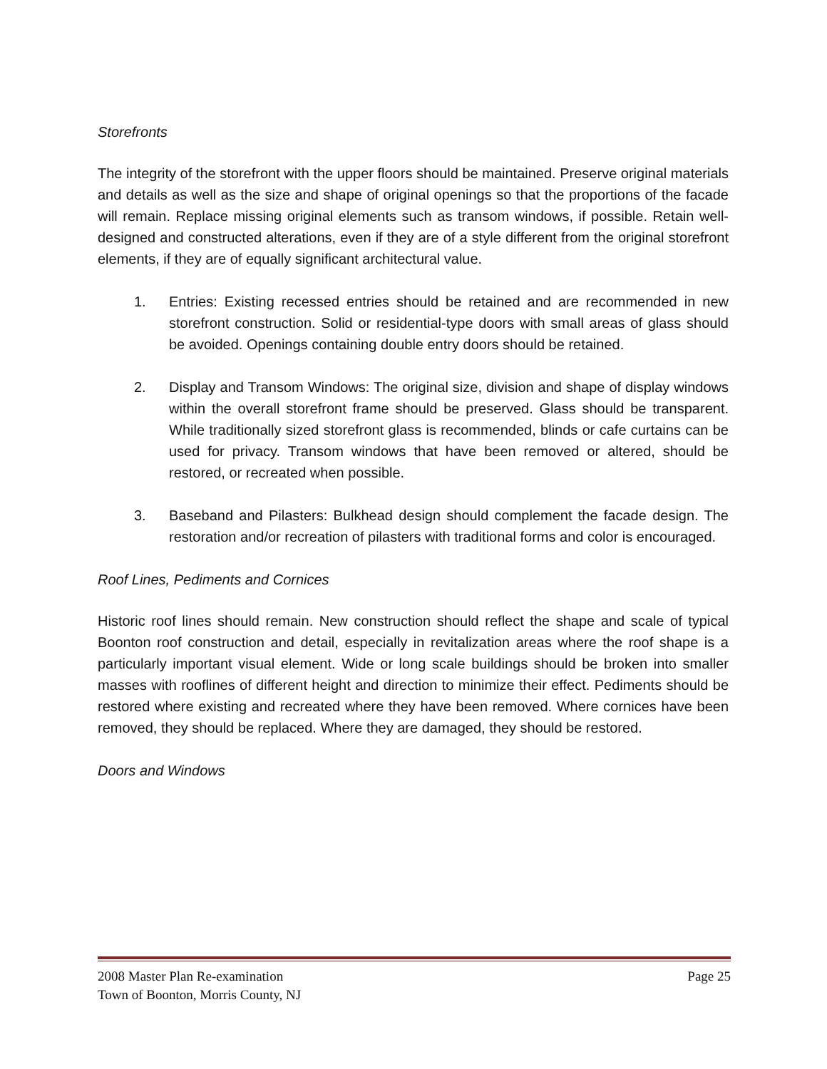Storefronts
The integrity of the storefront with the upper floors should be maintained. Preserve original materials and details as well as the size and shape of original openings so that the proportions of the facade will remain. Replace missing original elements such as transom windows, if possible. Retain well-designed and constructed alterations, even if they are of a style different from the original storefront elements, if they are of equally significant architectural value.
1. Entries: Existing recessed entries should be retained and are recommended in new storefront construction. Solid or residential-type doors with small areas of glass should be avoided. Openings containing double entry doors should be retained.
2. Display and Transom Windows: The original size, division and shape of display windows within the overall storefront frame should be preserved. Glass should be transparent. While traditionally sized storefront glass is recommended, blinds or cafe curtains can be used for privacy. Transom windows that have been removed or altered, should be restored, or recreated when possible.
3. Baseband and Pilasters: Bulkhead design should complement the facade design. The restoration and/or recreation of pilasters with traditional forms and color is encouraged.
Roof Lines, Pediments and Cornices
Historic roof lines should remain. New construction should reflect the shape and scale of typical Boonton roof construction and detail, especially in revitalization areas where the roof shape is a particularly important visual element. Wide or long scale buildings should be broken into smaller masses with rooflines of different height and direction to minimize their effect. Pediments should be restored where existing and recreated where they have been removed. Where cornices have been removed, they should be replaced. Where they are damaged, they should be restored.
Doors and Windows
2008 Master Plan Re-examination Page 25
Town of Boonton, Morris County, NJ